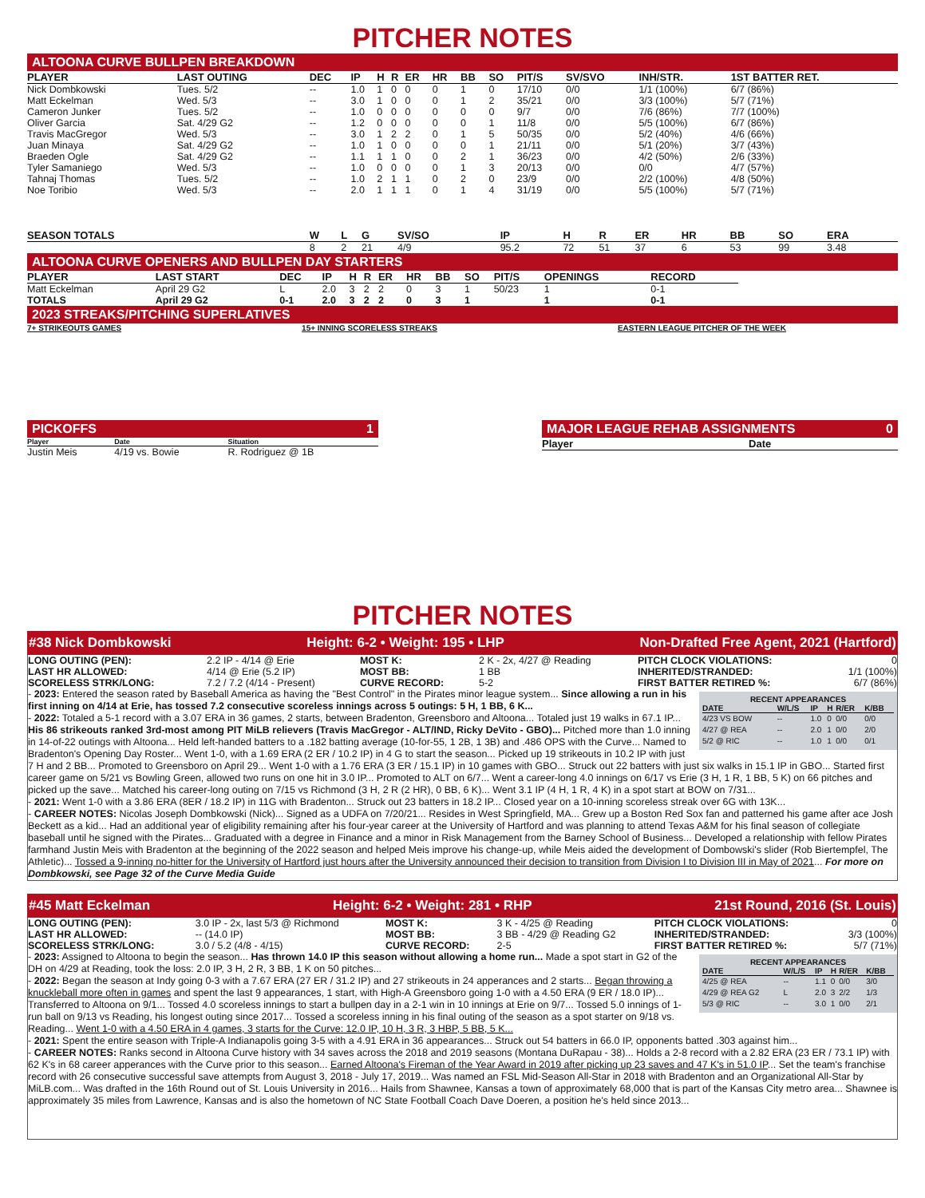PITCHER NOTES
ALTOONA CURVE BULLPEN BREAKDOWN
| PLAYER | LAST OUTING | DEC | IP | H | R | ER | HR | BB | SO | PIT/S | SV/SVO | INH/STR. | 1ST BATTER RET. |
| --- | --- | --- | --- | --- | --- | --- | --- | --- | --- | --- | --- | --- | --- |
| Nick Dombkowski | Tues. 5/2 | -- | 1.0 | 1 | 0 | 0 | 0 | 1 | 0 | 17/10 | 0/0 | 1/1 (100%) | 6/7 (86%) |
| Matt Eckelman | Wed. 5/3 | -- | 3.0 | 1 | 0 | 0 | 0 | 1 | 2 | 35/21 | 0/0 | 3/3 (100%) | 5/7 (71%) |
| Cameron Junker | Tues. 5/2 | -- | 1.0 | 0 | 0 | 0 | 0 | 0 | 0 | 9/7 | 0/0 | 7/6 (86%) | 7/7 (100%) |
| Oliver Garcia | Sat. 4/29 G2 | -- | 1.2 | 0 | 0 | 0 | 0 | 0 | 1 | 11/8 | 0/0 | 5/5 (100%) | 6/7 (86%) |
| Travis MacGregor | Wed. 5/3 | -- | 3.0 | 1 | 2 | 2 | 0 | 1 | 5 | 50/35 | 0/0 | 5/2 (40%) | 4/6 (66%) |
| Juan Minaya | Sat. 4/29 G2 | -- | 1.0 | 1 | 0 | 0 | 0 | 0 | 1 | 21/11 | 0/0 | 5/1 (20%) | 3/7 (43%) |
| Braeden Ogle | Sat. 4/29 G2 | -- | 1.1 | 1 | 1 | 0 | 0 | 2 | 1 | 36/23 | 0/0 | 4/2 (50%) | 2/6 (33%) |
| Tyler Samaniego | Wed. 5/3 | -- | 1.0 | 0 | 0 | 0 | 0 | 1 | 3 | 20/13 | 0/0 | 0/0 | 4/7 (57%) |
| Tahnaj Thomas | Tues. 5/2 | -- | 1.0 | 2 | 1 | 1 | 0 | 2 | 0 | 23/9 | 0/0 | 2/2 (100%) | 4/8 (50%) |
| Noe Toribio | Wed. 5/3 | -- | 2.0 | 1 | 1 | 1 | 0 | 1 | 4 | 31/19 | 0/0 | 5/5 (100%) | 5/7 (71%) |
| SEASON TOTALS | W | L | G | SV/SO | IP | H | R | ER | HR | BB | SO | ERA |
| --- | --- | --- | --- | --- | --- | --- | --- | --- | --- | --- | --- | --- |
| | 8 | 2 | 21 | 4/9 | 95.2 | 72 | 51 | 37 | 6 | 53 | 99 | 3.48 |
ALTOONA CURVE OPENERS AND BULLPEN DAY STARTERS
| PLAYER | LAST START | DEC | IP | H | R | ER | HR | BB | SO | PIT/S | OPENINGS | RECORD | |
| --- | --- | --- | --- | --- | --- | --- | --- | --- | --- | --- | --- | --- | --- |
| Matt Eckelman | April 29 G2 | L | 2.0 | 3 | 2 | 2 | 0 | 3 | 1 | 50/23 | 1 | 0-1 | |
| TOTALS | April 29 G2 | 0-1 | 2.0 | 3 | 2 | 2 | 0 | 3 | 1 | | 1 | 0-1 | |
2023 STREAKS/PITCHING SUPERLATIVES
7+ STRIKEOUTS GAMES 15+ INNING SCORELESS STREAKS EASTERN LEAGUE PITCHER OF THE WEEK
PICKOFFS 1
| Player | Date | Situation |
| --- | --- | --- |
| Justin Meis | 4/19 vs. Bowie | R. Rodriguez @ 1B |
MAJOR LEAGUE REHAB ASSIGNMENTS 0
| Player | Date |
| --- | --- |
PITCHER NOTES
#38 Nick Dombkowski Height: 6-2 • Weight: 195 • LHP Non-Drafted Free Agent, 2021 (Hartford)
| LONG OUTING (PEN): | 2.2 IP - 4/14 @ Erie | MOST K: | 2 K - 2x, 4/27 @ Reading | PITCH CLOCK VIOLATIONS: | 0 |
| LAST HR ALLOWED: | 4/14 @ Erie (5.2 IP) | MOST BB: | 1 BB | INHERITED/STRANDED: | 1/1 (100%) |
| SCORELESS STRK/LONG: | 7.2 / 7.2 (4/14 - Present) | CURVE RECORD: | 5-2 | FIRST BATTER RETIRED %: | 6/7 (86%) |
RECENT APPEARANCES
| DATE | W/L/S | IP | H | R/ER | K/BB |
| --- | --- | --- | --- | --- | --- |
| 4/23 VS BOW | -- | 1.0 | 0 | 0/0 | 0/0 |
| 4/27 @ REA | -- | 2.0 | 1 | 0/0 | 2/0 |
| 5/2 @ RIC | -- | 1.0 | 1 | 0/0 | 0/1 |
- 2023: Entered the season rated by Baseball America as having the "Best Control" in the Pirates minor league system... Since allowing a run in his first inning on 4/14 at Erie, has tossed 7.2 consecutive scoreless innings across 5 outings: 5 H, 1 BB, 6 K...
- 2022: Totaled a 5-1 record with a 3.07 ERA in 36 games, 2 starts, between Bradenton, Greensboro and Altoona... Totaled just 19 walks in 67.1 IP... His 86 strikeouts ranked 3rd-most among PIT MiLB relievers (Travis MacGregor - ALT/IND, Ricky DeVito - GBO)... Pitched more than 1.0 inning in 14-of-22 outings with Altoona... Held left-handed batters to a .182 batting average (10-for-55, 1 2B, 1 3B) and .486 OPS with the Curve... Named to Bradenton's Opening Day Roster... Went 1-0, with a 1.69 ERA (2 ER / 10.2 IP) in 4 G to start the season... Picked up 19 strikeouts in 10.2 IP with just 7 H and 2 BB... Promoted to Greensboro on April 29... Went 1-0 with a 1.76 ERA (3 ER / 15.1 IP) in 10 games with GBO... Struck out 22 batters with just six walks in 15.1 IP in GBO... Started first career game on 5/21 vs Bowling Green, allowed two runs on one hit in 3.0 IP... Promoted to ALT on 6/7... Went a career-long 4.0 innings on 6/17 vs Erie (3 H, 1 R, 1 BB, 5 K) on 66 pitches and picked up the save... Matched his career-long outing on 7/15 vs Richmond (3 H, 2 R (2 HR), 0 BB, 6 K)... Went 3.1 IP (4 H, 1 R, 4 K) in a spot start at BOW on 7/31...
- 2021: Went 1-0 with a 3.86 ERA (8ER / 18.2 IP) in 11G with Bradenton... Struck out 23 batters in 18.2 IP... Closed year on a 10-inning scoreless streak over 6G with 13K...
- CAREER NOTES: Nicolas Joseph Dombkowski (Nick)... Signed as a UDFA on 7/20/21... Resides in West Springfield, MA... Grew up a Boston Red Sox fan and patterned his game after ace Josh Beckett as a kid... Had an additional year of eligibility remaining after his four-year career at the University of Hartford and was planning to attend Texas A&M for his final season of collegiate baseball until he signed with the Pirates... Graduated with a degree in Finance and a minor in Risk Management from the Barney School of Business... Developed a relationship with fellow Pirates farmhand Justin Meis with Bradenton at the beginning of the 2022 season and helped Meis improve his change-up, while Meis aided the development of Dombowski's slider (Rob Biertempfel, The Athletic)... Tossed a 9-inning no-hitter for the University of Hartford just hours after the University announced their decision to transition from Division I to Division III in May of 2021... For more on Dombkowski, see Page 32 of the Curve Media Guide
#45 Matt Eckelman Height: 6-2 • Weight: 281 • RHP 21st Round, 2016 (St. Louis)
| LONG OUTING (PEN): | 3.0 IP - 2x, last 5/3 @ Richmond | MOST K: | 3 K - 4/25 @ Reading | PITCH CLOCK VIOLATIONS: | 0 |
| LAST HR ALLOWED: | -- (14.0 IP) | MOST BB: | 3 BB - 4/29 @ Reading G2 | INHERITED/STRANDED: | 3/3 (100%) |
| SCORELESS STRK/LONG: | 3.0 / 5.2 (4/8 - 4/15) | CURVE RECORD: | 2-5 | FIRST BATTER RETIRED %: | 5/7 (71%) |
RECENT APPEARANCES
| DATE | W/L/S | IP | H | R/ER | K/BB |
| --- | --- | --- | --- | --- | --- |
| 4/25 @ REA | -- | 1.1 | 0 | 0/0 | 3/0 |
| 4/29 @ REA G2 | L | 2.0 | 3 | 2/2 | 1/3 |
| 5/3 @ RIC | -- | 3.0 | 1 | 0/0 | 2/1 |
- 2023: Assigned to Altoona to begin the season... Has thrown 14.0 IP this season without allowing a home run... Made a spot start in G2 of the DH on 4/29 at Reading, took the loss: 2.0 IP, 3 H, 2 R, 3 BB, 1 K on 50 pitches...
- 2022: Began the season at Indy going 0-3 with a 7.67 ERA (27 ER / 31.2 IP) and 27 strikeouts in 24 apperances and 2 starts... Began throwing a knuckleball more often in games and spent the last 9 appearances, 1 start, with High-A Greensboro going 1-0 with a 4.50 ERA (9 ER / 18.0 IP)... Transferred to Altoona on 9/1... Tossed 4.0 scoreless innings to start a bullpen day in a 2-1 win in 10 innings at Erie on 9/7... Tossed 5.0 innings of 1-run ball on 9/13 vs Reading, his longest outing since 2017... Tossed a scoreless inning in his final outing of the season as a spot starter on 9/18 vs. Reading... Went 1-0 with a 4.50 ERA in 4 games, 3 starts for the Curve: 12.0 IP, 10 H, 3 R, 3 HBP, 5 BB, 5 K...
- 2021: Spent the entire season with Triple-A Indianapolis going 3-5 with a 4.91 ERA in 36 appearances... Struck out 54 batters in 66.0 IP, opponents batted .303 against him...
- CAREER NOTES: Ranks second in Altoona Curve history with 34 saves across the 2018 and 2019 seasons (Montana DuRapau - 38)... Holds a 2-8 record with a 2.82 ERA (23 ER / 73.1 IP) with 62 K's in 68 career apperances with the Curve prior to this season... Earned Altoona's Fireman of the Year Award in 2019 after picking up 23 saves and 47 K's in 51.0 IP... Set the team's franchise record with 26 consecutive successful save attempts from August 3, 2018 - July 17, 2019... Was named an FSL Mid-Season All-Star in 2018 with Bradenton and an Organizational All-Star by MiLB.com... Was drafted in the 16th Round out of St. Louis University in 2016... Hails from Shawnee, Kansas a town of approximately 68,000 that is part of the Kansas City metro area... Shawnee is approximately 35 miles from Lawrence, Kansas and is also the hometown of NC State Football Coach Dave Doeren, a position he's held since 2013...